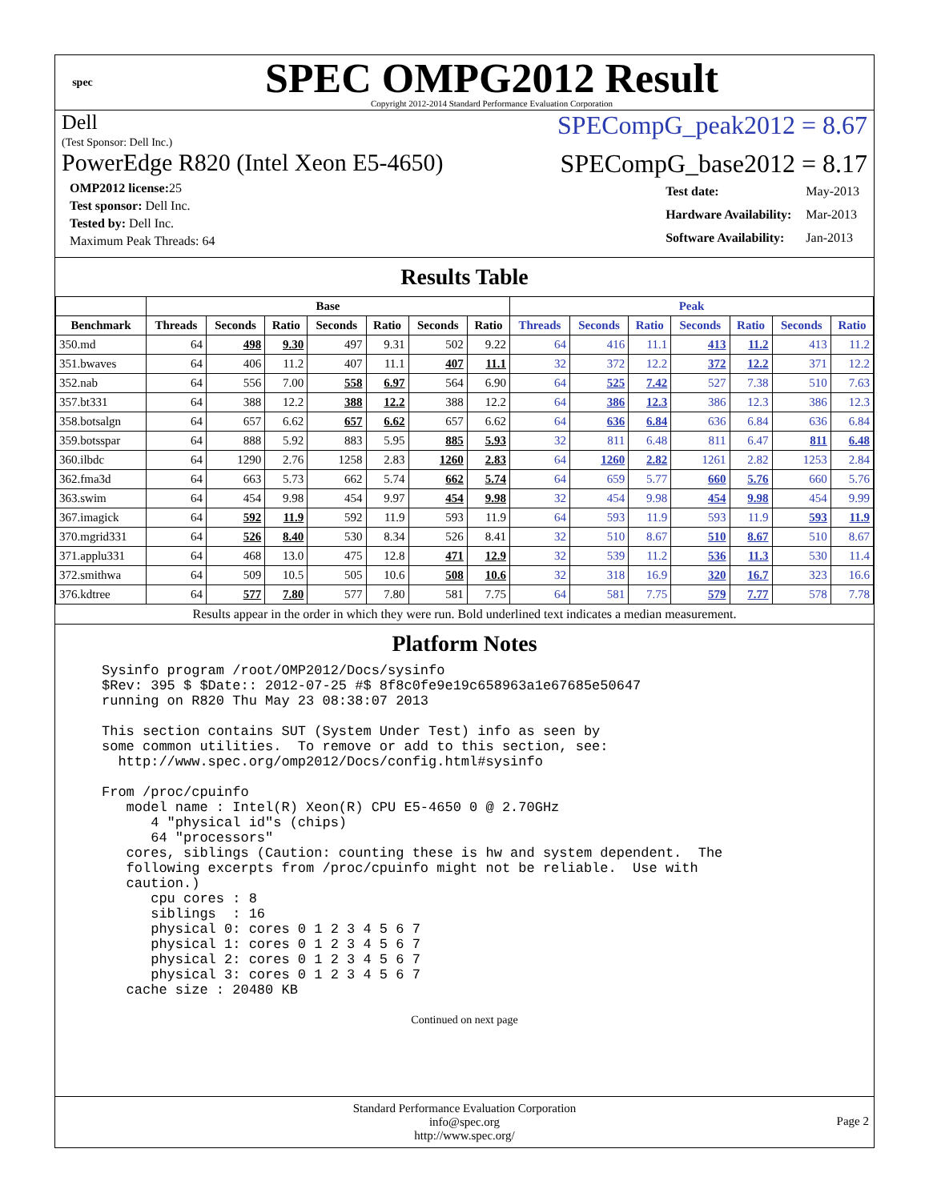spec
SPEC OMPG2012 Result
Copyright 2012-2014 Standard Performance Evaluation Corporation
Dell
(Test Sponsor: Dell Inc.)
SPECompG_peak2012 = 8.67
PowerEdge R820 (Intel Xeon E5-4650)
SPECompG_base2012 = 8.17
| OMP2012 license: 25 |
| Test sponsor: Dell Inc. |
| Tested by: Dell Inc. |
| Maximum Peak Threads: 64 |
| Test date: | May-2013 |
| Hardware Availability: | Mar-2013 |
| Software Availability: | Jan-2013 |
Results Table
| | Base | | | | | | | Peak | | | | | | |
| --- | --- | --- | --- | --- | --- | --- | --- | --- | --- | --- | --- | --- | --- | --- |
| Benchmark | Threads | Seconds | Ratio | Seconds | Ratio | Seconds | Ratio | Threads | Seconds | Ratio | Seconds | Ratio | Seconds | Ratio |
| 350.md | 64 | 498 | 9.30 | 497 | 9.31 | 502 | 9.22 | 64 | 416 | 11.1 | 413 | 11.2 | 413 | 11.2 |
| 351.bwaves | 64 | 406 | 11.2 | 407 | 11.1 | 407 | 11.1 | 32 | 372 | 12.2 | 372 | 12.2 | 371 | 12.2 |
| 352.nab | 64 | 556 | 7.00 | 558 | 6.97 | 564 | 6.90 | 64 | 525 | 7.42 | 527 | 7.38 | 510 | 7.63 |
| 357.bt331 | 64 | 388 | 12.2 | 388 | 12.2 | 388 | 12.2 | 64 | 386 | 12.3 | 386 | 12.3 | 386 | 12.3 |
| 358.botsalgn | 64 | 657 | 6.62 | 657 | 6.62 | 657 | 6.62 | 64 | 636 | 6.84 | 636 | 6.84 | 636 | 6.84 |
| 359.botsspar | 64 | 888 | 5.92 | 883 | 5.95 | 885 | 5.93 | 32 | 811 | 6.48 | 811 | 6.47 | 811 | 6.48 |
| 360.ilbdc | 64 | 1290 | 2.76 | 1258 | 2.83 | 1260 | 2.83 | 64 | 1260 | 2.82 | 1261 | 2.82 | 1253 | 2.84 |
| 362.fma3d | 64 | 663 | 5.73 | 662 | 5.74 | 662 | 5.74 | 64 | 659 | 5.77 | 660 | 5.76 | 660 | 5.76 |
| 363.swim | 64 | 454 | 9.98 | 454 | 9.97 | 454 | 9.98 | 32 | 454 | 9.98 | 454 | 9.98 | 454 | 9.99 |
| 367.imagick | 64 | 592 | 11.9 | 592 | 11.9 | 593 | 11.9 | 64 | 593 | 11.9 | 593 | 11.9 | 593 | 11.9 |
| 370.mgrid331 | 64 | 526 | 8.40 | 530 | 8.34 | 526 | 8.41 | 32 | 510 | 8.67 | 510 | 8.67 | 510 | 8.67 |
| 371.applu331 | 64 | 468 | 13.0 | 475 | 12.8 | 471 | 12.9 | 32 | 539 | 11.2 | 536 | 11.3 | 530 | 11.4 |
| 372.smithwa | 64 | 509 | 10.5 | 505 | 10.6 | 508 | 10.6 | 32 | 318 | 16.9 | 320 | 16.7 | 323 | 16.6 |
| 376.kdtree | 64 | 577 | 7.80 | 577 | 7.80 | 581 | 7.75 | 64 | 581 | 7.75 | 579 | 7.77 | 578 | 7.78 |
Results appear in the order in which they were run. Bold underlined text indicates a median measurement.
Platform Notes
Sysinfo program /root/OMP2012/Docs/sysinfo
$Rev: 395 $ $Date:: 2012-07-25 #$ 8f8c0fe9e19c658963a1e67685e50647
running on R820 Thu May 23 08:38:07 2013

This section contains SUT (System Under Test) info as seen by
some common utilities.  To remove or add to this section, see:
  http://www.spec.org/omp2012/Docs/config.html#sysinfo

From /proc/cpuinfo
   model name : Intel(R) Xeon(R) CPU E5-4650 0 @ 2.70GHz
      4 "physical id"s (chips)
      64 "processors"
   cores, siblings (Caution: counting these is hw and system dependent.  The
   following excerpts from /proc/cpuinfo might not be reliable.  Use with
   caution.)
      cpu cores : 8
      siblings  : 16
      physical 0: cores 0 1 2 3 4 5 6 7
      physical 1: cores 0 1 2 3 4 5 6 7
      physical 2: cores 0 1 2 3 4 5 6 7
      physical 3: cores 0 1 2 3 4 5 6 7
   cache size : 20480 KB
Continued on next page
Standard Performance Evaluation Corporation
info@spec.org
http://www.spec.org/
Page 2